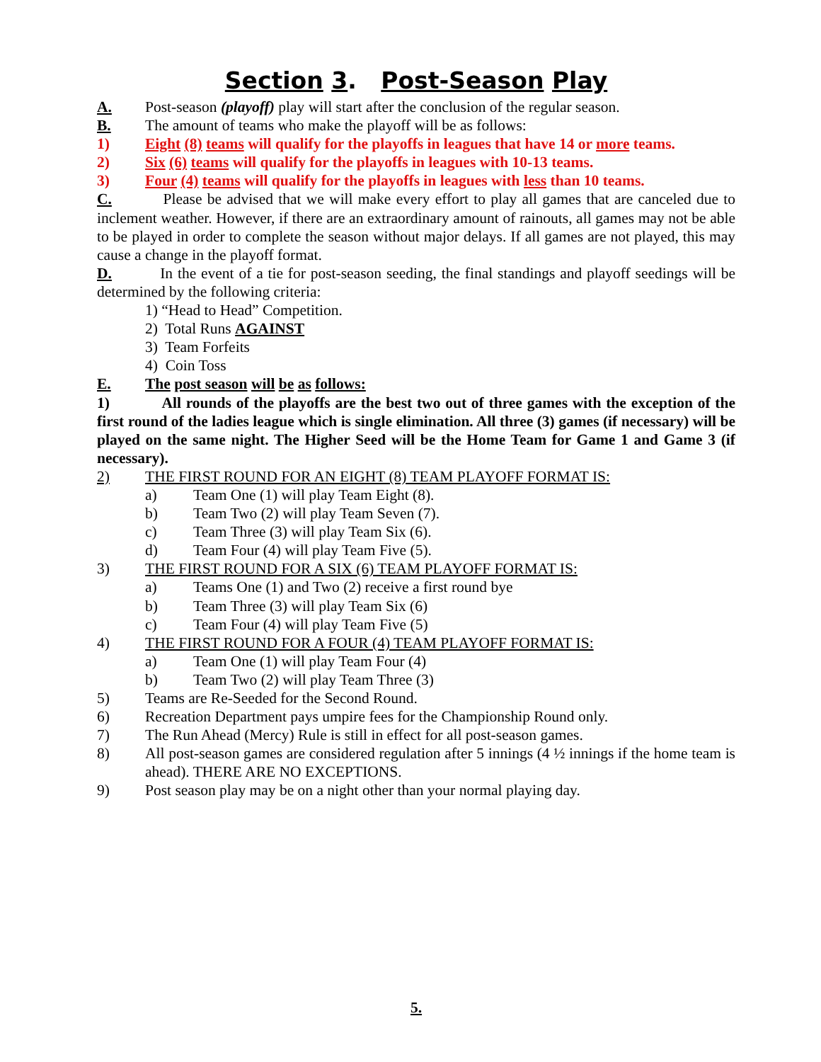Section 3. Post-Season Play
A. Post-season (playoff) play will start after the conclusion of the regular season.
B. The amount of teams who make the playoff will be as follows:
1) Eight (8) teams will qualify for the playoffs in leagues that have 14 or more teams.
2) Six (6) teams will qualify for the playoffs in leagues with 10-13 teams.
3) Four (4) teams will qualify for the playoffs in leagues with less than 10 teams.
C. Please be advised that we will make every effort to play all games that are canceled due to inclement weather. However, if there are an extraordinary amount of rainouts, all games may not be able to be played in order to complete the season without major delays. If all games are not played, this may cause a change in the playoff format.
D. In the event of a tie for post-season seeding, the final standings and playoff seedings will be determined by the following criteria:
1) “Head to Head” Competition.
2) Total Runs AGAINST
3) Team Forfeits
4) Coin Toss
E. The post season will be as follows:
1) All rounds of the playoffs are the best two out of three games with the exception of the first round of the ladies league which is single elimination. All three (3) games (if necessary) will be played on the same night. The Higher Seed will be the Home Team for Game 1 and Game 3 (if necessary).
2) THE FIRST ROUND FOR AN EIGHT (8) TEAM PLAYOFF FORMAT IS:
a) Team One (1) will play Team Eight (8).
b) Team Two (2) will play Team Seven (7).
c) Team Three (3) will play Team Six (6).
d) Team Four (4) will play Team Five (5).
3) THE FIRST ROUND FOR A SIX (6) TEAM PLAYOFF FORMAT IS:
a) Teams One (1) and Two (2) receive a first round bye
b) Team Three (3) will play Team Six (6)
c) Team Four (4) will play Team Five (5)
4) THE FIRST ROUND FOR A FOUR (4) TEAM PLAYOFF FORMAT IS:
a) Team One (1) will play Team Four (4)
b) Team Two (2) will play Team Three (3)
5) Teams are Re-Seeded for the Second Round.
6) Recreation Department pays umpire fees for the Championship Round only.
7) The Run Ahead (Mercy) Rule is still in effect for all post-season games.
8) All post-season games are considered regulation after 5 innings (4 ½ innings if the home team is ahead). THERE ARE NO EXCEPTIONS.
9) Post season play may be on a night other than your normal playing day.
5.